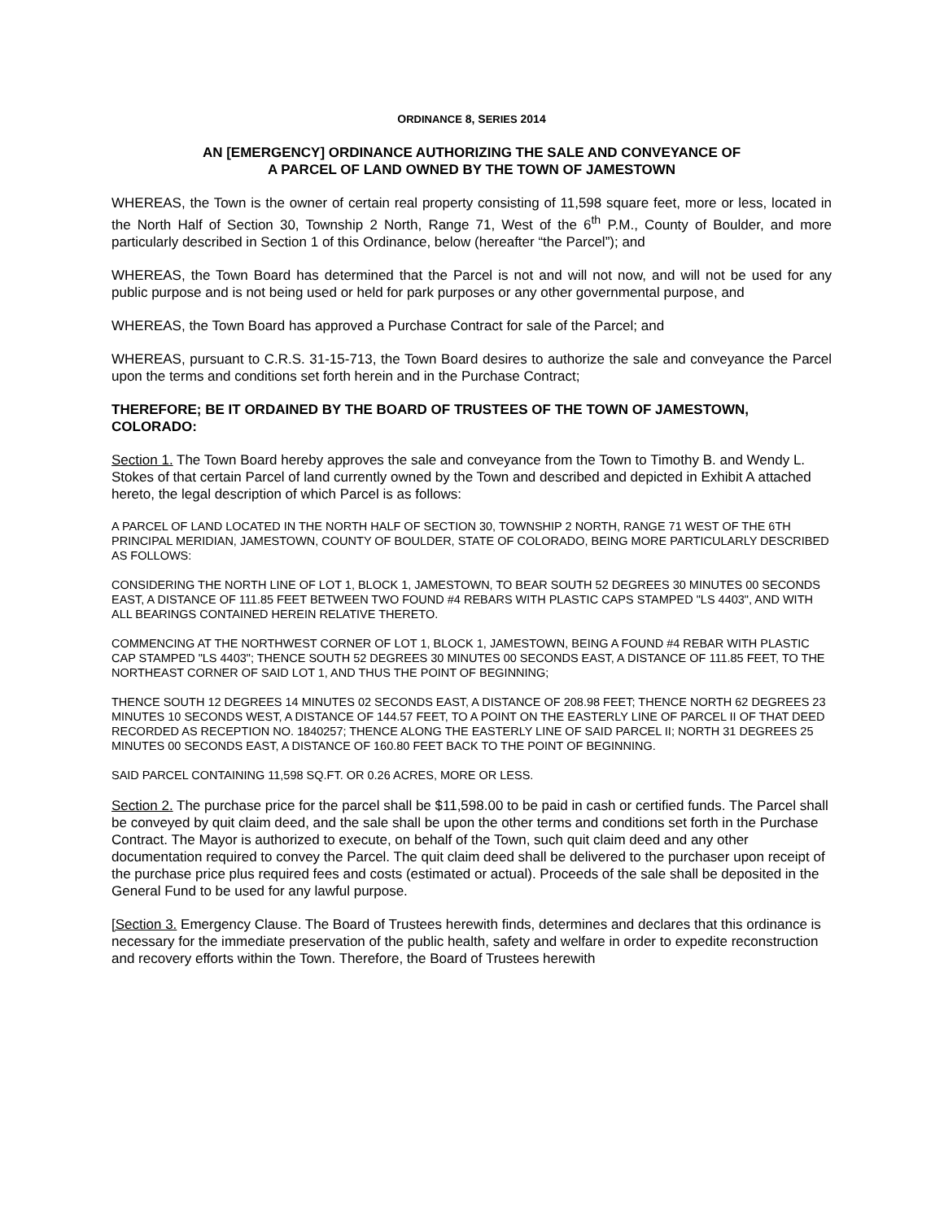ORDINANCE 8, SERIES 2014
AN [EMERGENCY] ORDINANCE AUTHORIZING THE SALE AND CONVEYANCE OF
A PARCEL OF LAND OWNED BY THE TOWN OF JAMESTOWN
WHEREAS, the Town is the owner of certain real property consisting of 11,598 square feet, more or less, located in the North Half of Section 30, Township 2 North, Range 71, West of the 6<sup>th</sup> P.M., County of Boulder, and more particularly described in Section 1 of this Ordinance, below (hereafter “the Parcel”); and
WHEREAS, the Town Board has determined that the Parcel is not and will not now, and will not be used for any public purpose and is not being used or held for park purposes or any other governmental purpose, and
WHEREAS, the Town Board has approved a Purchase Contract for sale of the Parcel; and
WHEREAS, pursuant to C.R.S. 31-15-713, the Town Board desires to authorize the sale and conveyance the Parcel upon the terms and conditions set forth herein and in the Purchase Contract;
THEREFORE; BE IT ORDAINED BY THE BOARD OF TRUSTEES OF THE TOWN OF JAMESTOWN, COLORADO:
Section 1. The Town Board hereby approves the sale and conveyance from the Town to Timothy B. and Wendy L. Stokes of that certain Parcel of land currently owned by the Town and described and depicted in Exhibit A attached hereto, the legal description of which Parcel is as follows:
A PARCEL OF LAND LOCATED IN THE NORTH HALF OF SECTION 30, TOWNSHIP 2 NORTH, RANGE 71 WEST OF THE 6TH PRINCIPAL MERIDIAN, JAMESTOWN, COUNTY OF BOULDER, STATE OF COLORADO, BEING MORE PARTICULARLY DESCRIBED AS FOLLOWS:
CONSIDERING THE NORTH LINE OF LOT 1, BLOCK 1, JAMESTOWN, TO BEAR SOUTH 52 DEGREES 30 MINUTES 00 SECONDS EAST, A DISTANCE OF 111.85 FEET BETWEEN TWO FOUND #4 REBARS WITH PLASTIC CAPS STAMPED "LS 4403", AND WITH ALL BEARINGS CONTAINED HEREIN RELATIVE THERETO.
COMMENCING AT THE NORTHWEST CORNER OF LOT 1, BLOCK 1, JAMESTOWN, BEING A FOUND #4 REBAR WITH PLASTIC CAP STAMPED "LS 4403"; THENCE SOUTH 52 DEGREES 30 MINUTES 00 SECONDS EAST, A DISTANCE OF 111.85 FEET, TO THE NORTHEAST CORNER OF SAID LOT 1, AND THUS THE POINT OF BEGINNING;
THENCE SOUTH 12 DEGREES 14 MINUTES 02 SECONDS EAST, A DISTANCE OF 208.98 FEET; THENCE NORTH 62 DEGREES 23 MINUTES 10 SECONDS WEST, A DISTANCE OF 144.57 FEET, TO A POINT ON THE EASTERLY LINE OF PARCEL II OF THAT DEED RECORDED AS RECEPTION NO. 1840257; THENCE ALONG THE EASTERLY LINE OF SAID PARCEL II; NORTH 31 DEGREES 25 MINUTES 00 SECONDS EAST, A DISTANCE OF 160.80 FEET BACK TO THE POINT OF BEGINNING.
SAID PARCEL CONTAINING 11,598 SQ.FT. OR 0.26 ACRES, MORE OR LESS.
Section 2. The purchase price for the parcel shall be $11,598.00 to be paid in cash or certified funds. The Parcel shall be conveyed by quit claim deed, and the sale shall be upon the other terms and conditions set forth in the Purchase Contract. The Mayor is authorized to execute, on behalf of the Town, such quit claim deed and any other documentation required to convey the Parcel. The quit claim deed shall be delivered to the purchaser upon receipt of the purchase price plus required fees and costs (estimated or actual). Proceeds of the sale shall be deposited in the General Fund to be used for any lawful purpose.
[Section 3. Emergency Clause. The Board of Trustees herewith finds, determines and declares that this ordinance is necessary for the immediate preservation of the public health, safety and welfare in order to expedite reconstruction and recovery efforts within the Town. Therefore, the Board of Trustees herewith